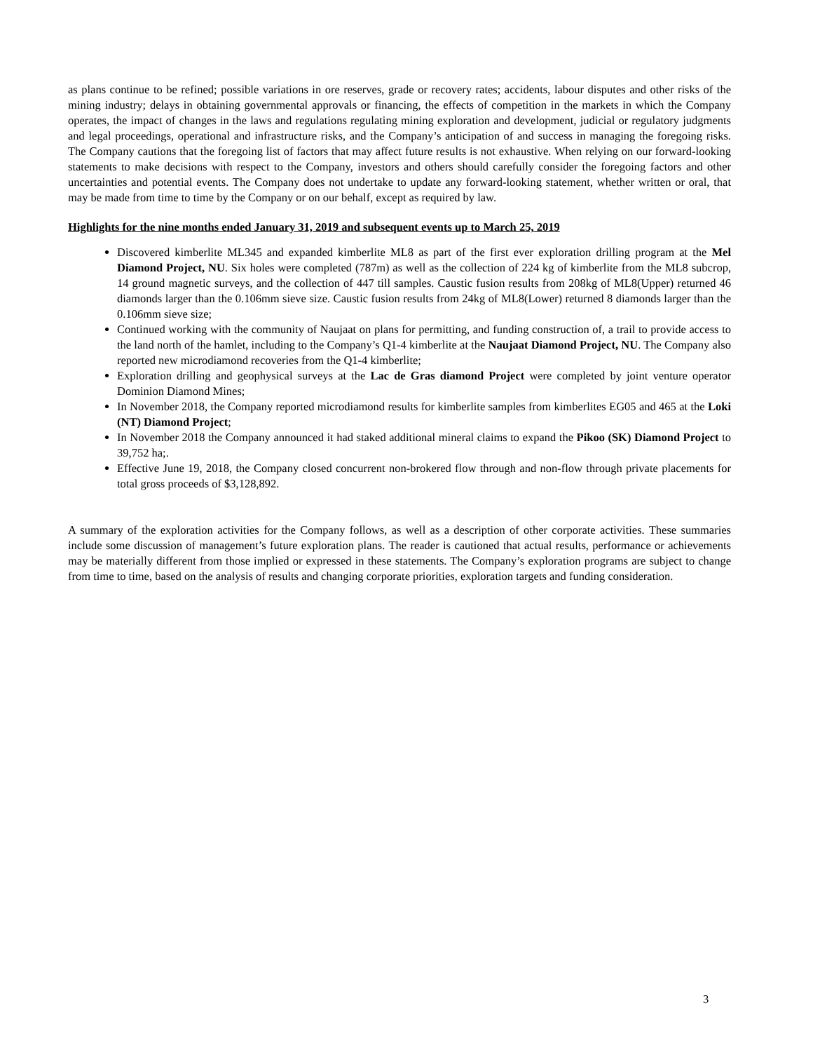as plans continue to be refined; possible variations in ore reserves, grade or recovery rates; accidents, labour disputes and other risks of the mining industry; delays in obtaining governmental approvals or financing, the effects of competition in the markets in which the Company operates, the impact of changes in the laws and regulations regulating mining exploration and development, judicial or regulatory judgments and legal proceedings, operational and infrastructure risks, and the Company’s anticipation of and success in managing the foregoing risks. The Company cautions that the foregoing list of factors that may affect future results is not exhaustive. When relying on our forward-looking statements to make decisions with respect to the Company, investors and others should carefully consider the foregoing factors and other uncertainties and potential events. The Company does not undertake to update any forward-looking statement, whether written or oral, that may be made from time to time by the Company or on our behalf, except as required by law.
Highlights for the nine months ended January 31, 2019 and subsequent events up to March 25, 2019
Discovered kimberlite ML345 and expanded kimberlite ML8 as part of the first ever exploration drilling program at the Mel Diamond Project, NU. Six holes were completed (787m) as well as the collection of 224 kg of kimberlite from the ML8 subcrop, 14 ground magnetic surveys, and the collection of 447 till samples. Caustic fusion results from 208kg of ML8(Upper) returned 46 diamonds larger than the 0.106mm sieve size. Caustic fusion results from 24kg of ML8(Lower) returned 8 diamonds larger than the 0.106mm sieve size;
Continued working with the community of Naujaat on plans for permitting, and funding construction of, a trail to provide access to the land north of the hamlet, including to the Company’s Q1-4 kimberlite at the Naujaat Diamond Project, NU. The Company also reported new microdiamond recoveries from the Q1-4 kimberlite;
Exploration drilling and geophysical surveys at the Lac de Gras diamond Project were completed by joint venture operator Dominion Diamond Mines;
In November 2018, the Company reported microdiamond results for kimberlite samples from kimberlites EG05 and 465 at the Loki (NT) Diamond Project;
In November 2018 the Company announced it had staked additional mineral claims to expand the Pikoo (SK) Diamond Project to 39,752 ha;.
Effective June 19, 2018, the Company closed concurrent non-brokered flow through and non-flow through private placements for total gross proceeds of $3,128,892.
A summary of the exploration activities for the Company follows, as well as a description of other corporate activities. These summaries include some discussion of management’s future exploration plans. The reader is cautioned that actual results, performance or achievements may be materially different from those implied or expressed in these statements. The Company’s exploration programs are subject to change from time to time, based on the analysis of results and changing corporate priorities, exploration targets and funding consideration.
3